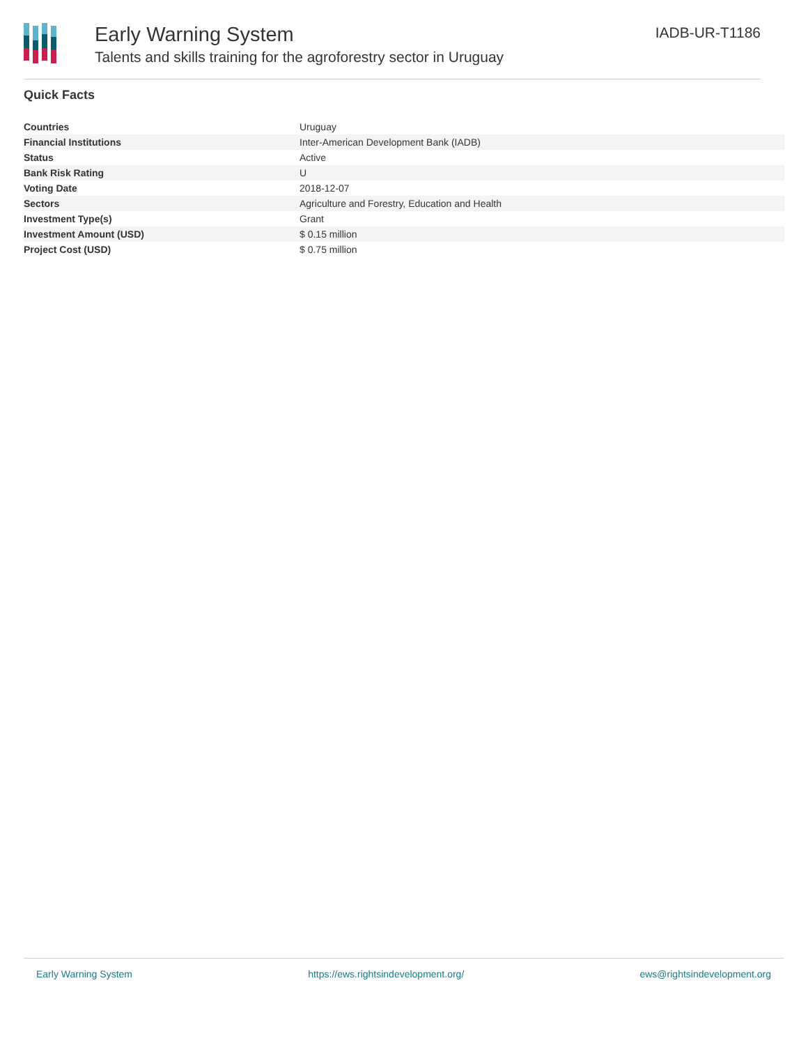Early Warning System
Talents and skills training for the agroforestry sector in Uruguay
IADB-UR-T1186
Quick Facts
| Countries | Uruguay |
| Financial Institutions | Inter-American Development Bank (IADB) |
| Status | Active |
| Bank Risk Rating | U |
| Voting Date | 2018-12-07 |
| Sectors | Agriculture and Forestry, Education and Health |
| Investment Type(s) | Grant |
| Investment Amount (USD) | $ 0.15 million |
| Project Cost (USD) | $ 0.75 million |
Early Warning System https://ews.rightsindevelopment.org/ ews@rightsindevelopment.org